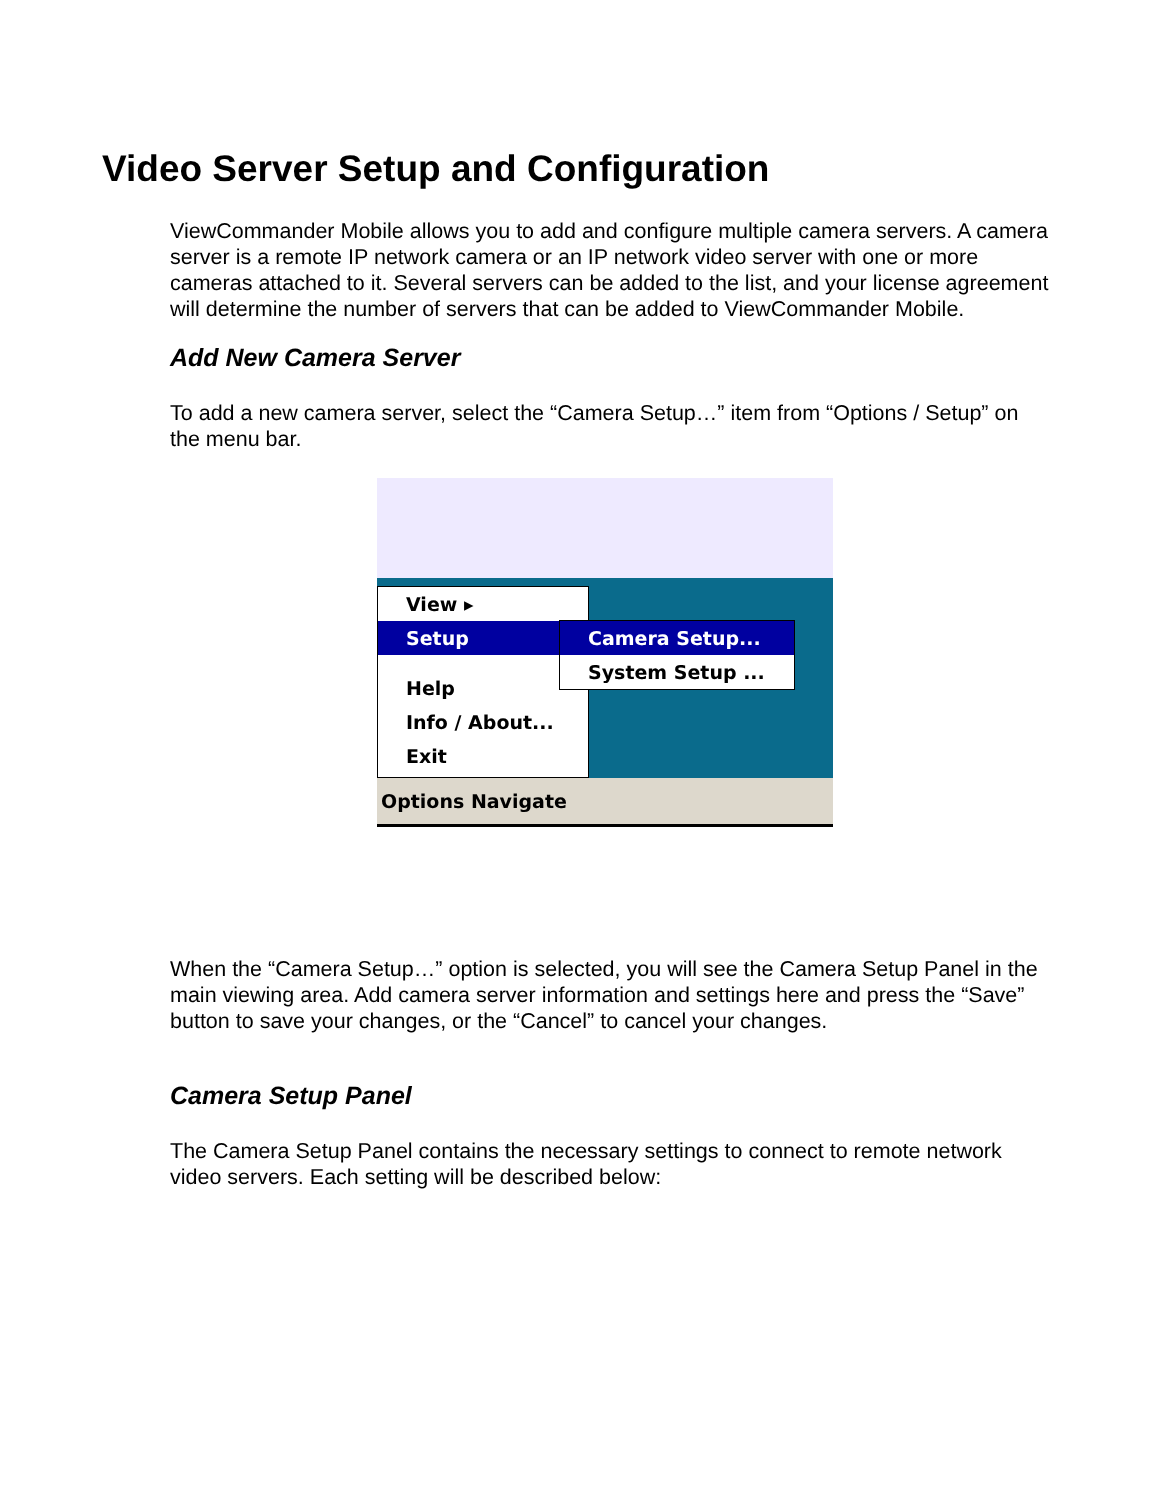Video Server Setup and Configuration
ViewCommander Mobile allows you to add and configure multiple camera servers. A camera server is a remote IP network camera or an IP network video server with one or more cameras attached to it. Several servers can be added to the list, and your license agreement will determine the number of servers that can be added to ViewCommander Mobile.
Add New Camera Server
To add a new camera server, select the “Camera Setup…” item from “Options / Setup” on the menu bar.
View ▸
Setup
Help
Info / About...
Exit
Camera Setup...
System Setup ...
Options Navigate
When the “Camera Setup…” option is selected, you will see the Camera Setup Panel in the main viewing area. Add camera server information and settings here and press the “Save” button to save your changes, or the “Cancel” to cancel your changes.
Camera Setup Panel
The Camera Setup Panel contains the necessary settings to connect to remote network video servers. Each setting will be described below: